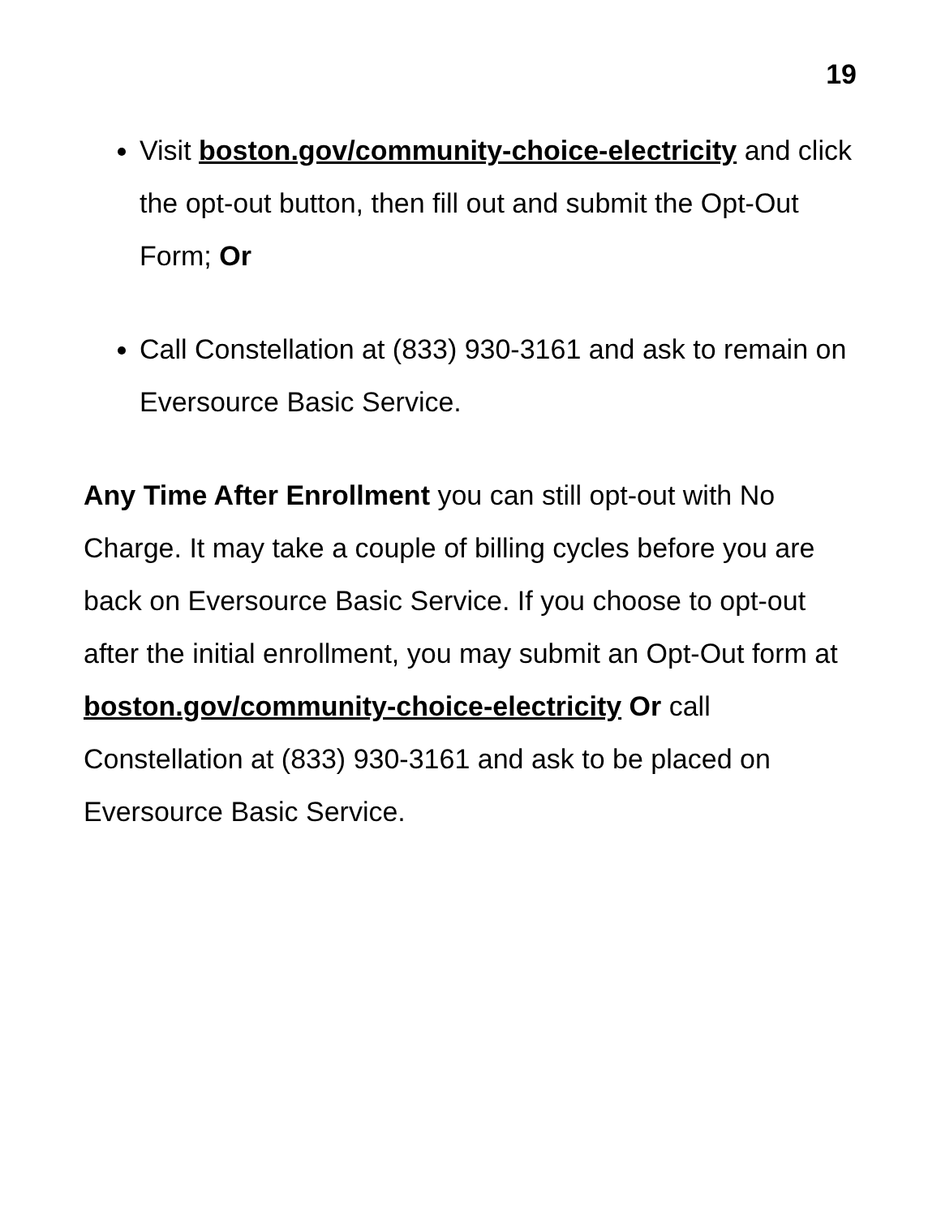19
Visit boston.gov/community-choice-electricity and click the opt-out button, then fill out and submit the Opt-Out Form; Or
Call Constellation at (833) 930-3161 and ask to remain on Eversource Basic Service.
Any Time After Enrollment you can still opt-out with No Charge. It may take a couple of billing cycles before you are back on Eversource Basic Service. If you choose to opt-out after the initial enrollment, you may submit an Opt-Out form at boston.gov/community-choice-electricity Or call Constellation at (833) 930-3161 and ask to be placed on Eversource Basic Service.